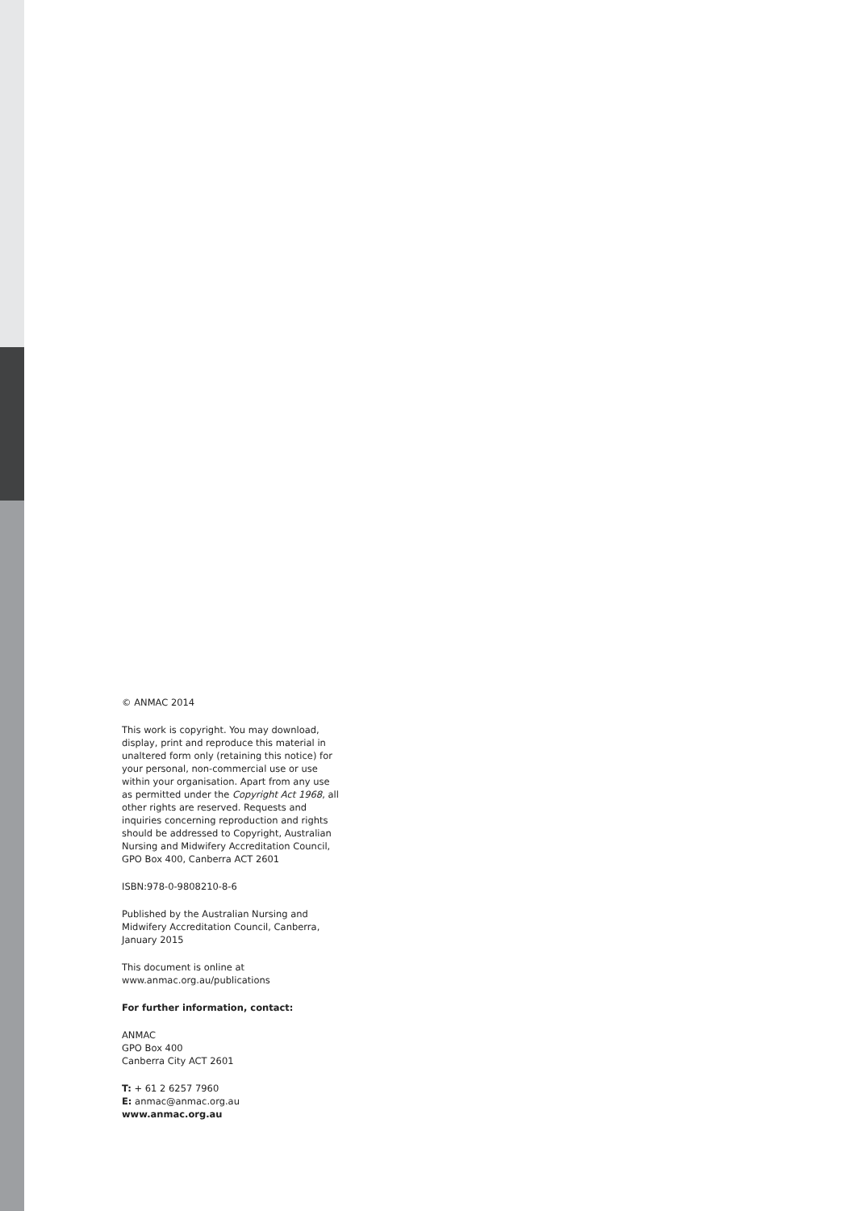© ANMAC 2014
This work is copyright. You may download, display, print and reproduce this material in unaltered form only (retaining this notice) for your personal, non-commercial use or use within your organisation. Apart from any use as permitted under the Copyright Act 1968, all other rights are reserved. Requests and inquiries concerning reproduction and rights should be addressed to Copyright, Australian Nursing and Midwifery Accreditation Council, GPO Box 400, Canberra ACT 2601
ISBN:978-0-9808210-8-6
Published by the Australian Nursing and Midwifery Accreditation Council, Canberra, January 2015
This document is online at
www.anmac.org.au/publications
For further information, contact:
ANMAC
GPO Box 400
Canberra City ACT 2601
T: + 61 2 6257 7960
E: anmac@anmac.org.au
www.anmac.org.au